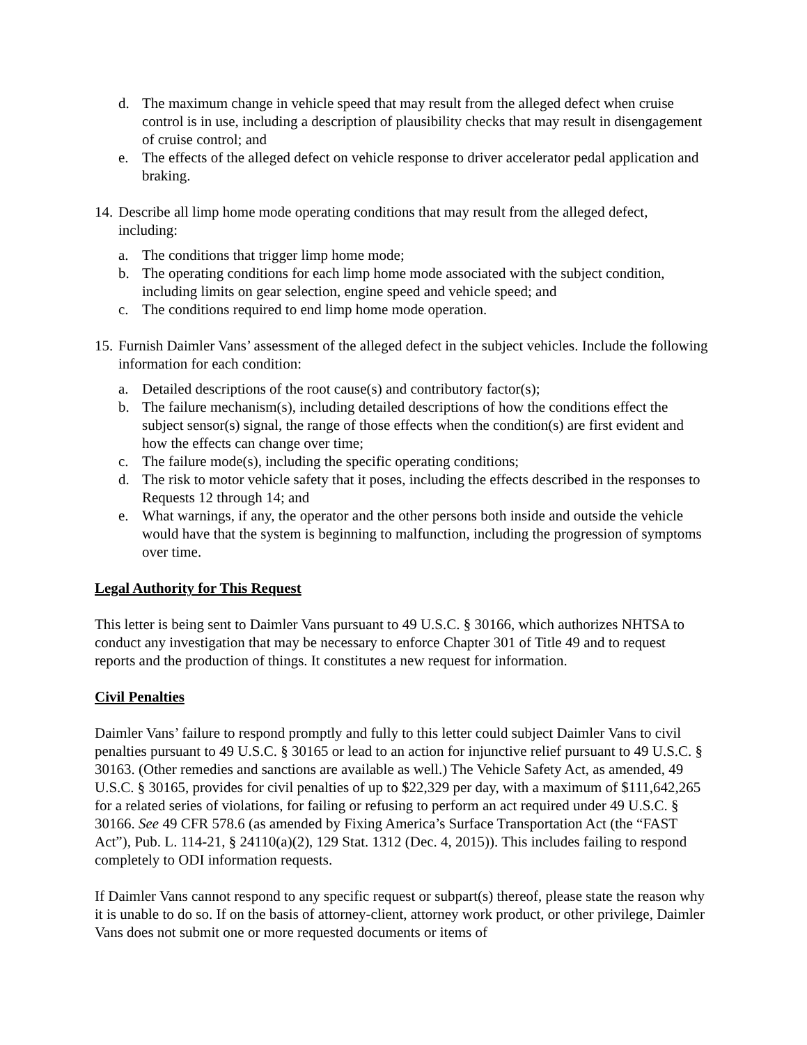d. The maximum change in vehicle speed that may result from the alleged defect when cruise control is in use, including a description of plausibility checks that may result in disengagement of cruise control; and
e. The effects of the alleged defect on vehicle response to driver accelerator pedal application and braking.
14. Describe all limp home mode operating conditions that may result from the alleged defect, including:
a. The conditions that trigger limp home mode;
b. The operating conditions for each limp home mode associated with the subject condition, including limits on gear selection, engine speed and vehicle speed; and
c. The conditions required to end limp home mode operation.
15. Furnish Daimler Vans’ assessment of the alleged defect in the subject vehicles. Include the following information for each condition:
a. Detailed descriptions of the root cause(s) and contributory factor(s);
b. The failure mechanism(s), including detailed descriptions of how the conditions effect the subject sensor(s) signal, the range of those effects when the condition(s) are first evident and how the effects can change over time;
c. The failure mode(s), including the specific operating conditions;
d. The risk to motor vehicle safety that it poses, including the effects described in the responses to Requests 12 through 14; and
e. What warnings, if any, the operator and the other persons both inside and outside the vehicle would have that the system is beginning to malfunction, including the progression of symptoms over time.
Legal Authority for This Request
This letter is being sent to Daimler Vans pursuant to 49 U.S.C. § 30166, which authorizes NHTSA to conduct any investigation that may be necessary to enforce Chapter 301 of Title 49 and to request reports and the production of things. It constitutes a new request for information.
Civil Penalties
Daimler Vans’ failure to respond promptly and fully to this letter could subject Daimler Vans to civil penalties pursuant to 49 U.S.C. § 30165 or lead to an action for injunctive relief pursuant to 49 U.S.C. § 30163. (Other remedies and sanctions are available as well.) The Vehicle Safety Act, as amended, 49 U.S.C. § 30165, provides for civil penalties of up to $22,329 per day, with a maximum of $111,642,265 for a related series of violations, for failing or refusing to perform an act required under 49 U.S.C. § 30166. See 49 CFR 578.6 (as amended by Fixing America’s Surface Transportation Act (the “FAST Act”), Pub. L. 114-21, § 24110(a)(2), 129 Stat. 1312 (Dec. 4, 2015)). This includes failing to respond completely to ODI information requests.
If Daimler Vans cannot respond to any specific request or subpart(s) thereof, please state the reason why it is unable to do so. If on the basis of attorney-client, attorney work product, or other privilege, Daimler Vans does not submit one or more requested documents or items of